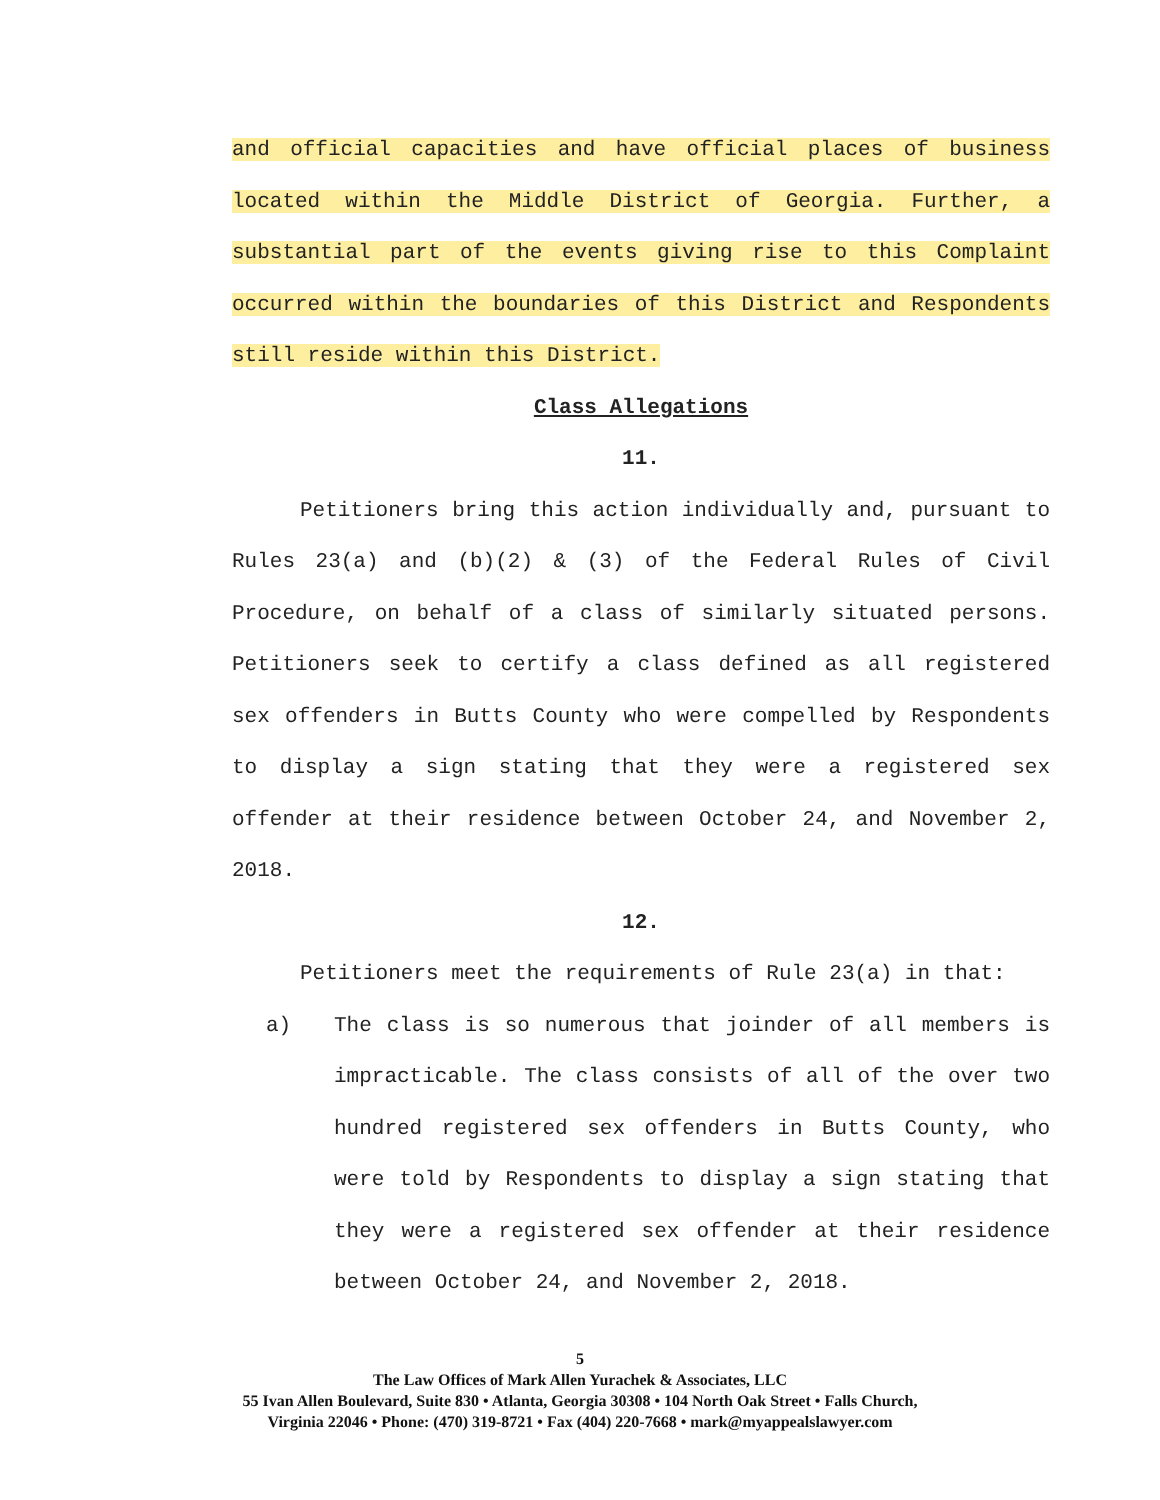and official capacities and have official places of business located within the Middle District of Georgia. Further, a substantial part of the events giving rise to this Complaint occurred within the boundaries of this District and Respondents still reside within this District.
Class Allegations
11.
Petitioners bring this action individually and, pursuant to Rules 23(a) and (b)(2) & (3) of the Federal Rules of Civil Procedure, on behalf of a class of similarly situated persons. Petitioners seek to certify a class defined as all registered sex offenders in Butts County who were compelled by Respondents to display a sign stating that they were a registered sex offender at their residence between October 24, and November 2, 2018.
12.
Petitioners meet the requirements of Rule 23(a) in that:
a) The class is so numerous that joinder of all members is impracticable. The class consists of all of the over two hundred registered sex offenders in Butts County, who were told by Respondents to display a sign stating that they were a registered sex offender at their residence between October 24, and November 2, 2018.
5
The Law Offices of Mark Allen Yurachek & Associates, LLC
55 Ivan Allen Boulevard, Suite 830 • Atlanta, Georgia 30308 • 104 North Oak Street • Falls Church,
Virginia 22046 • Phone: (470) 319-8721 • Fax (404) 220-7668 • mark@myappealslawyer.com